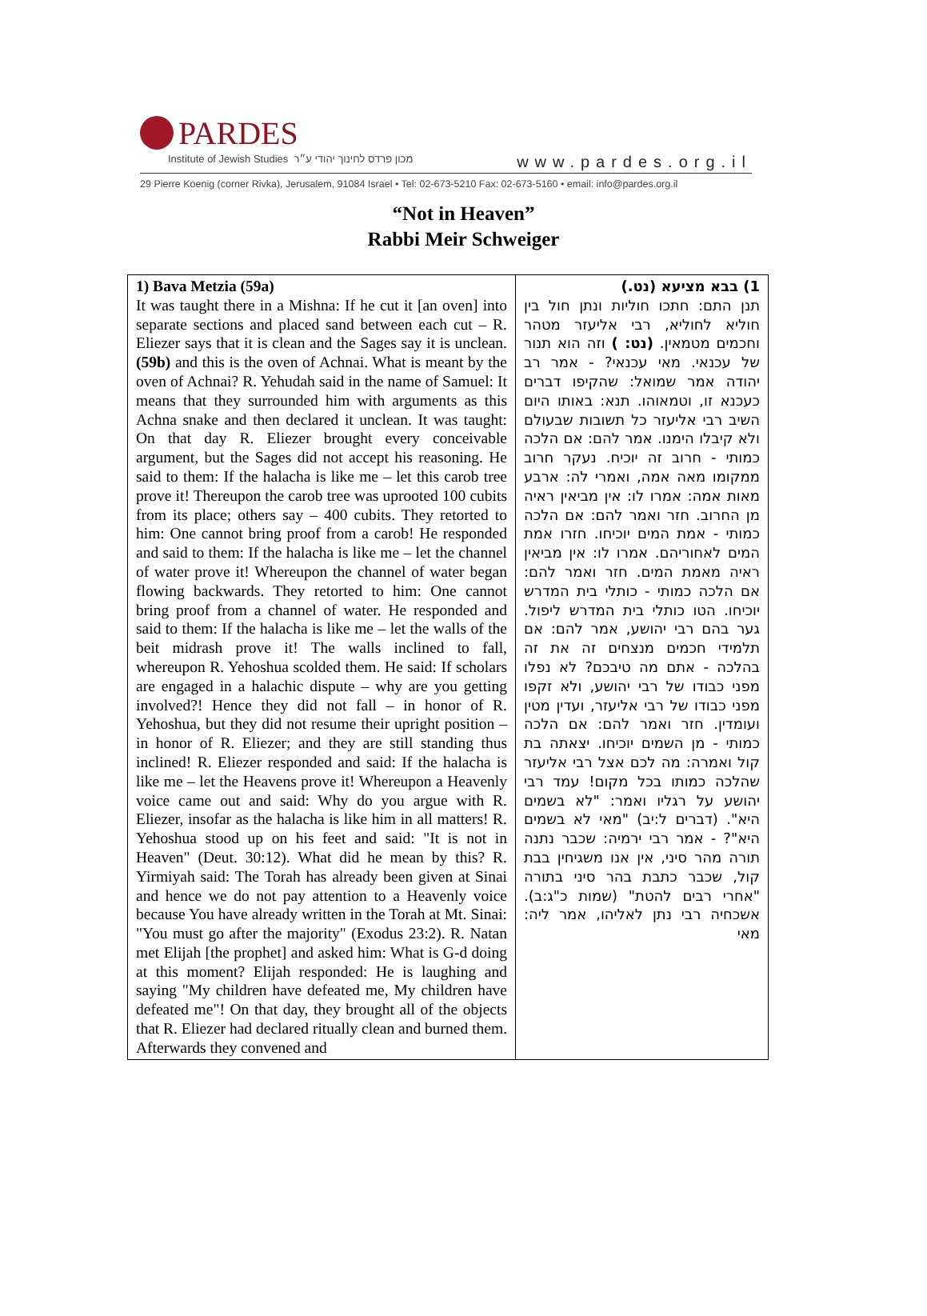PARDES
Institute of Jewish Studies מכון פרדס לחינוך יהודי ע״ר www.pardes.org.il
29 Pierre Koenig (corner Rivka), Jerusalem, 91084 Israel • Tel: 02-673-5210 Fax: 02-673-5160 • email: info@pardes.org.il
“Not in Heaven”
Rabbi Meir Schweiger
| 1) Bava Metzia (59a) It was taught there in a Mishna: If he cut it [an oven] into separate sections and placed sand between each cut – R. Eliezer says that it is clean and the Sages say it is unclean. (59b) and this is the oven of Achnai. What is meant by the oven of Achnai? R. Yehudah said in the name of Samuel: It means that they surrounded him with arguments as this Achna snake and then declared it unclean. It was taught: On that day R. Eliezer brought every conceivable argument, but the Sages did not accept his reasoning. He said to them: If the halacha is like me – let this carob tree prove it! Thereupon the carob tree was uprooted 100 cubits from its place; others say – 400 cubits. They retorted to him: One cannot bring proof from a carob! He responded and said to them: If the halacha is like me – let the channel of water prove it! Whereupon the channel of water began flowing backwards. They retorted to him: One cannot bring proof from a channel of water. He responded and said to them: If the halacha is like me – let the walls of the beit midrash prove it! The walls inclined to fall, whereupon R. Yehoshua scolded them. He said: If scholars are engaged in a halachic dispute – why are you getting involved?! Hence they did not fall – in honor of R. Yehoshua, but they did not resume their upright position – in honor of R. Eliezer; and they are still standing thus inclined! R. Eliezer responded and said: If the halacha is like me – let the Heavens prove it! Whereupon a Heavenly voice came out and said: Why do you argue with R. Eliezer, insofar as the halacha is like him in all matters! R. Yehoshua stood up on his feet and said: "It is not in Heaven" (Deut. 30:12). What did he mean by this? R. Yirmiyah said: The Torah has already been given at Sinai and hence we do not pay attention to a Heavenly voice because You have already written in the Torah at Mt. Sinai: "You must go after the majority" (Exodus 23:2). R. Natan met Elijah [the prophet] and asked him: What is G-d doing at this moment? Elijah responded: He is laughing and saying "My children have defeated me, My children have defeated me"! On that day, they brought all of the objects that R. Eliezer had declared ritually clean and burned them. Afterwards they convened and | 1) בבא מציעא (נט.) תנן התם: חתכו חוליות ונתן חול בין חוליא לחוליא, רבי אליעזר מטהר וחכמים מטמאין. (נט: ) וזה הוא תנור של עכנאי. מאי עכנאי? - אמר רב יהודה אמר שמואל: שהקיפו דברים כעכנא זו, וטמאוהו. תנא: באותו היום השיב רבי אליעזר כל תשובות שבעולם ולא קיבלו הימנו. אמר להם: אם הלכה כמותי - חרוב זה יוכיח. נעקר חרוב ממקומו מאה אמה, ואמרי לה: ארבע מאות אמה: אמרו לו: אין מביאין ראיה מן החרוב. חזר ואמר להם: אם הלכה כמותי - אמת המים יוכיחו. חזרו אמת המים לאחוריהם. אמרו לו: אין מביאין ראיה מאמת המים. חזר ואמר להם: אם הלכה כמותי - כותלי בית המדרש יוכיחו. הטו כותלי בית המדרש ליפול. גער בהם רבי יהושע, אמר להם: אם תלמידי חכמים מנצחים זה את זה בהלכה - אתם מה טיבכם? לא נפלו מפני כבודו של רבי יהושע, ולא זקפו מפני כבודו של רבי אליעזר, ועדין מטין ועומדין. חזר ואמר להם: אם הלכה כמותי - מן השמים יוכיחו. יצאתה בת קול ואמרה: מה לכם אצל רבי אליעזר שהלכה כמותו בכל מקום! עמד רבי יהושע על רגליו ואמר: "לא בשמים היא". (דברים ל:יב) "מאי לא בשמים היא"? - אמר רבי ירמיה: שכבר נתנה תורה מהר סיני, אין אנו משגיחין בבת קול, שכבר כתבת בהר סיני בתורה "אחרי רבים להטת" (שמות כ"ג:ב). אשכחיה רבי נתן לאליהו, אמר ליה: מאי |